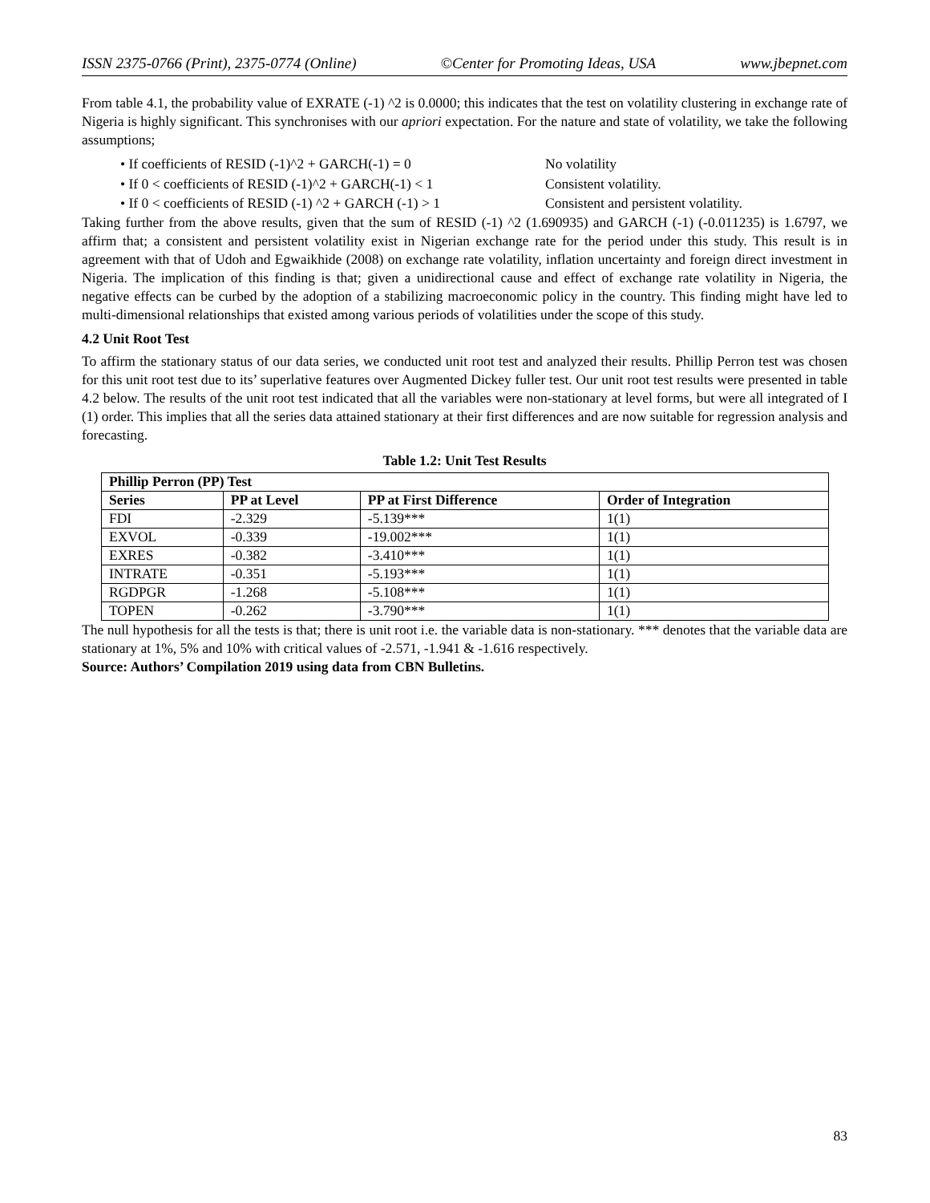ISSN 2375-0766 (Print), 2375-0774 (Online) ©Center for Promoting Ideas, USA www.jbepnet.com
From table 4.1, the probability value of EXRATE (-1) ^2 is 0.0000; this indicates that the test on volatility clustering in exchange rate of Nigeria is highly significant. This synchronises with our apriori expectation. For the nature and state of volatility, we take the following assumptions;
• If coefficients of RESID (-1)^2 + GARCH(-1) = 0 No volatility
• If 0 < coefficients of RESID (-1)^2 + GARCH(-1) < 1 Consistent volatility.
• If 0 < coefficients of RESID (-1) ^2 + GARCH (-1) > 1 Consistent and persistent volatility.
Taking further from the above results, given that the sum of RESID (-1) ^2 (1.690935) and GARCH (-1) (-0.011235) is 1.6797, we affirm that; a consistent and persistent volatility exist in Nigerian exchange rate for the period under this study. This result is in agreement with that of Udoh and Egwaikhide (2008) on exchange rate volatility, inflation uncertainty and foreign direct investment in Nigeria. The implication of this finding is that; given a unidirectional cause and effect of exchange rate volatility in Nigeria, the negative effects can be curbed by the adoption of a stabilizing macroeconomic policy in the country. This finding might have led to multi-dimensional relationships that existed among various periods of volatilities under the scope of this study.
4.2 Unit Root Test
To affirm the stationary status of our data series, we conducted unit root test and analyzed their results. Phillip Perron test was chosen for this unit root test due to its’ superlative features over Augmented Dickey fuller test. Our unit root test results were presented in table 4.2 below. The results of the unit root test indicated that all the variables were non-stationary at level forms, but were all integrated of I (1) order. This implies that all the series data attained stationary at their first differences and are now suitable for regression analysis and forecasting.
Table 1.2: Unit Test Results
| Phillip Perron (PP) Test | | | |
| --- | --- | --- | --- |
| Series | PP at Level | PP at First Difference | Order of Integration |
| FDI | -2.329 | -5.139*** | 1(1) |
| EXVOL | -0.339 | -19.002*** | 1(1) |
| EXRES | -0.382 | -3.410*** | 1(1) |
| INTRATE | -0.351 | -5.193*** | 1(1) |
| RGDPGR | -1.268 | -5.108*** | 1(1) |
| TOPEN | -0.262 | -3.790*** | 1(1) |
The null hypothesis for all the tests is that; there is unit root i.e. the variable data is non-stationary. *** denotes that the variable data are stationary at 1%, 5% and 10% with critical values of -2.571, -1.941 & -1.616 respectively.
Source: Authors’ Compilation 2019 using data from CBN Bulletins.
83